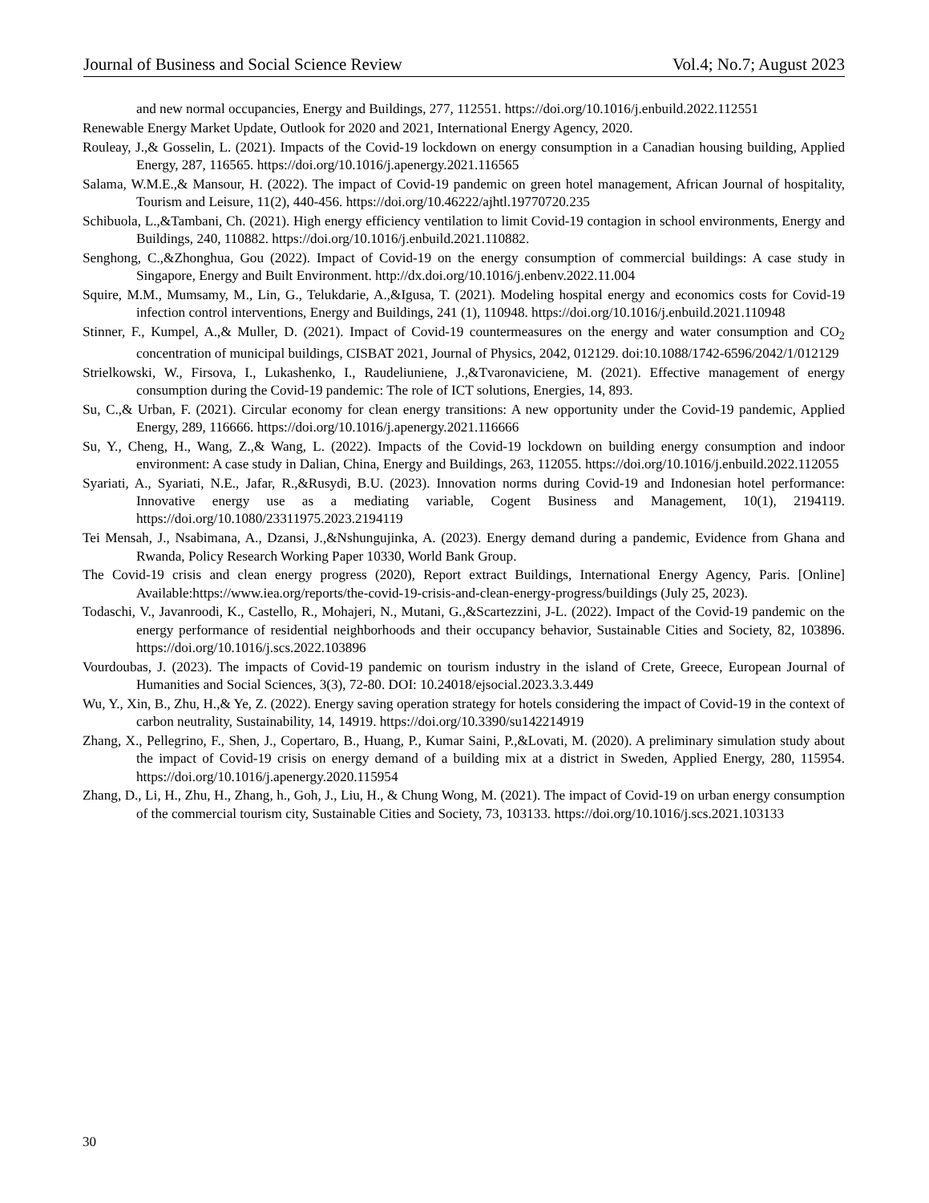Journal of Business and Social Science Review Vol.4; No.7; August 2023
and new normal occupancies, Energy and Buildings, 277, 112551. https://doi.org/10.1016/j.enbuild.2022.112551
Renewable Energy Market Update, Outlook for 2020 and 2021, International Energy Agency, 2020.
Rouleay, J.,& Gosselin, L. (2021). Impacts of the Covid-19 lockdown on energy consumption in a Canadian housing building, Applied Energy, 287, 116565. https://doi.org/10.1016/j.apenergy.2021.116565
Salama, W.M.E.,& Mansour, H. (2022). The impact of Covid-19 pandemic on green hotel management, African Journal of hospitality, Tourism and Leisure, 11(2), 440-456. https://doi.org/10.46222/ajhtl.19770720.235
Schibuola, L.,&Tambani, Ch. (2021). High energy efficiency ventilation to limit Covid-19 contagion in school environments, Energy and Buildings, 240, 110882. https://doi.org/10.1016/j.enbuild.2021.110882.
Senghong, C.,&Zhonghua, Gou (2022). Impact of Covid-19 on the energy consumption of commercial buildings: A case study in Singapore, Energy and Built Environment. http://dx.doi.org/10.1016/j.enbenv.2022.11.004
Squire, M.M., Mumsamy, M., Lin, G., Telukdarie, A.,&Igusa, T. (2021). Modeling hospital energy and economics costs for Covid-19 infection control interventions, Energy and Buildings, 241 (1), 110948. https://doi.org/10.1016/j.enbuild.2021.110948
Stinner, F., Kumpel, A.,& Muller, D. (2021). Impact of Covid-19 countermeasures on the energy and water consumption and CO<sub>2</sub> concentration of municipal buildings, CISBAT 2021, Journal of Physics, 2042, 012129. doi:10.1088/1742-6596/2042/1/012129
Strielkowski, W., Firsova, I., Lukashenko, I., Raudeliuniene, J.,&Tvaronaviciene, M. (2021). Effective management of energy consumption during the Covid-19 pandemic: The role of ICT solutions, Energies, 14, 893.
Su, C.,& Urban, F. (2021). Circular economy for clean energy transitions: A new opportunity under the Covid-19 pandemic, Applied Energy, 289, 116666. https://doi.org/10.1016/j.apenergy.2021.116666
Su, Y., Cheng, H., Wang, Z.,& Wang, L. (2022). Impacts of the Covid-19 lockdown on building energy consumption and indoor environment: A case study in Dalian, China, Energy and Buildings, 263, 112055. https://doi.org/10.1016/j.enbuild.2022.112055
Syariati, A., Syariati, N.E., Jafar, R.,&Rusydi, B.U. (2023). Innovation norms during Covid-19 and Indonesian hotel performance: Innovative energy use as a mediating variable, Cogent Business and Management, 10(1), 2194119. https://doi.org/10.1080/23311975.2023.2194119
Tei Mensah, J., Nsabimana, A., Dzansi, J.,&Nshungujinka, A. (2023). Energy demand during a pandemic, Evidence from Ghana and Rwanda, Policy Research Working Paper 10330, World Bank Group.
The Covid-19 crisis and clean energy progress (2020), Report extract Buildings, International Energy Agency, Paris. [Online] Available:https://www.iea.org/reports/the-covid-19-crisis-and-clean-energy-progress/buildings (July 25, 2023).
Todaschi, V., Javanroodi, K., Castello, R., Mohajeri, N., Mutani, G.,&Scartezzini, J-L. (2022). Impact of the Covid-19 pandemic on the energy performance of residential neighborhoods and their occupancy behavior, Sustainable Cities and Society, 82, 103896. https://doi.org/10.1016/j.scs.2022.103896
Vourdoubas, J. (2023). The impacts of Covid-19 pandemic on tourism industry in the island of Crete, Greece, European Journal of Humanities and Social Sciences, 3(3), 72-80. DOI: 10.24018/ejsocial.2023.3.3.449
Wu, Y., Xin, B., Zhu, H.,& Ye, Z. (2022). Energy saving operation strategy for hotels considering the impact of Covid-19 in the context of carbon neutrality, Sustainability, 14, 14919. https://doi.org/10.3390/su142214919
Zhang, X., Pellegrino, F., Shen, J., Copertaro, B., Huang, P., Kumar Saini, P.,&Lovati, M. (2020). A preliminary simulation study about the impact of Covid-19 crisis on energy demand of a building mix at a district in Sweden, Applied Energy, 280, 115954. https://doi.org/10.1016/j.apenergy.2020.115954
Zhang, D., Li, H., Zhu, H., Zhang, h., Goh, J., Liu, H., & Chung Wong, M. (2021). The impact of Covid-19 on urban energy consumption of the commercial tourism city, Sustainable Cities and Society, 73, 103133. https://doi.org/10.1016/j.scs.2021.103133
30